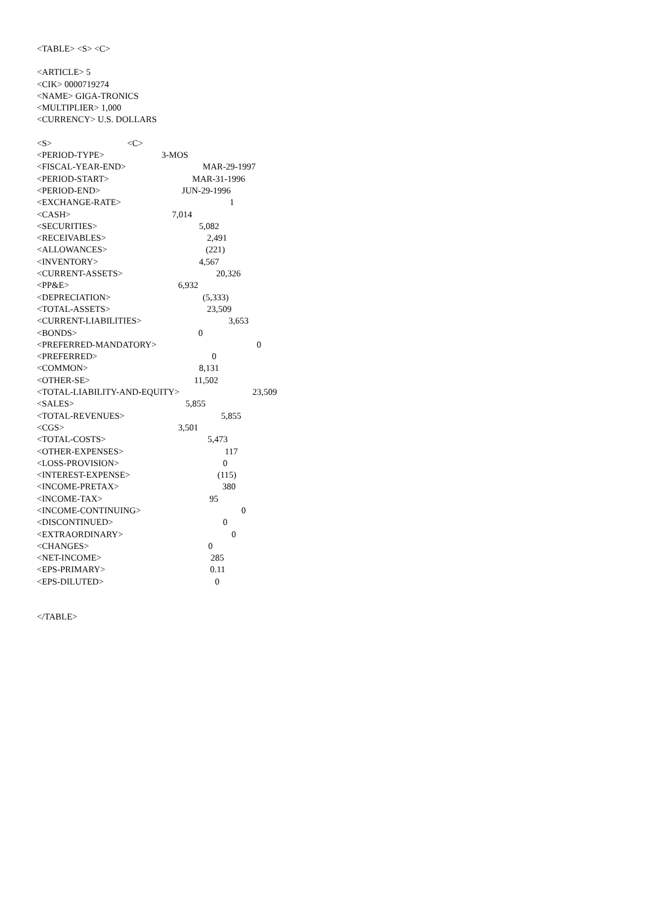<TABLE> <S> <C>
<ARTICLE> 5
<CIK> 0000719274
<NAME> GIGA-TRONICS
<MULTIPLIER> 1,000
<CURRENCY> U.S. DOLLARS
<S> <C>
<PERIOD-TYPE> 3-MOS
<FISCAL-YEAR-END> MAR-29-1997
<PERIOD-START> MAR-31-1996
<PERIOD-END> JUN-29-1996
<EXCHANGE-RATE> 1
<CASH> 7,014
<SECURITIES> 5,082
<RECEIVABLES> 2,491
<ALLOWANCES> (221)
<INVENTORY> 4,567
<CURRENT-ASSETS> 20,326
<PP&E> 6,932
<DEPRECIATION> (5,333)
<TOTAL-ASSETS> 23,509
<CURRENT-LIABILITIES> 3,653
<BONDS> 0
<PREFERRED-MANDATORY> 0
<PREFERRED> 0
<COMMON> 8,131
<OTHER-SE> 11,502
<TOTAL-LIABILITY-AND-EQUITY> 23,509
<SALES> 5,855
<TOTAL-REVENUES> 5,855
<CGS> 3,501
<TOTAL-COSTS> 5,473
<OTHER-EXPENSES> 117
<LOSS-PROVISION> 0
<INTEREST-EXPENSE> (115)
<INCOME-PRETAX> 380
<INCOME-TAX> 95
<INCOME-CONTINUING> 0
<DISCONTINUED> 0
<EXTRAORDINARY> 0
<CHANGES> 0
<NET-INCOME> 285
<EPS-PRIMARY> 0.11
<EPS-DILUTED> 0
</TABLE>